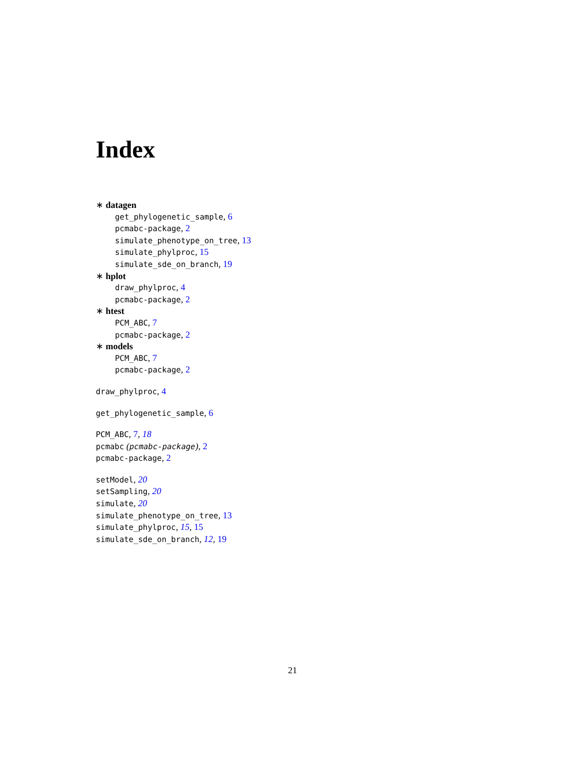Index
∗ datagen
get_phylogenetic_sample, 6
pcmabc-package, 2
simulate_phenotype_on_tree, 13
simulate_phylproc, 15
simulate_sde_on_branch, 19
∗ hplot
draw_phylproc, 4
pcmabc-package, 2
∗ htest
PCM_ABC, 7
pcmabc-package, 2
∗ models
PCM_ABC, 7
pcmabc-package, 2
draw_phylproc, 4
get_phylogenetic_sample, 6
PCM_ABC, 7, 18
pcmabc (pcmabc-package), 2
pcmabc-package, 2
setModel, 20
setSampling, 20
simulate, 20
simulate_phenotype_on_tree, 13
simulate_phylproc, 15, 15
simulate_sde_on_branch, 12, 19
21